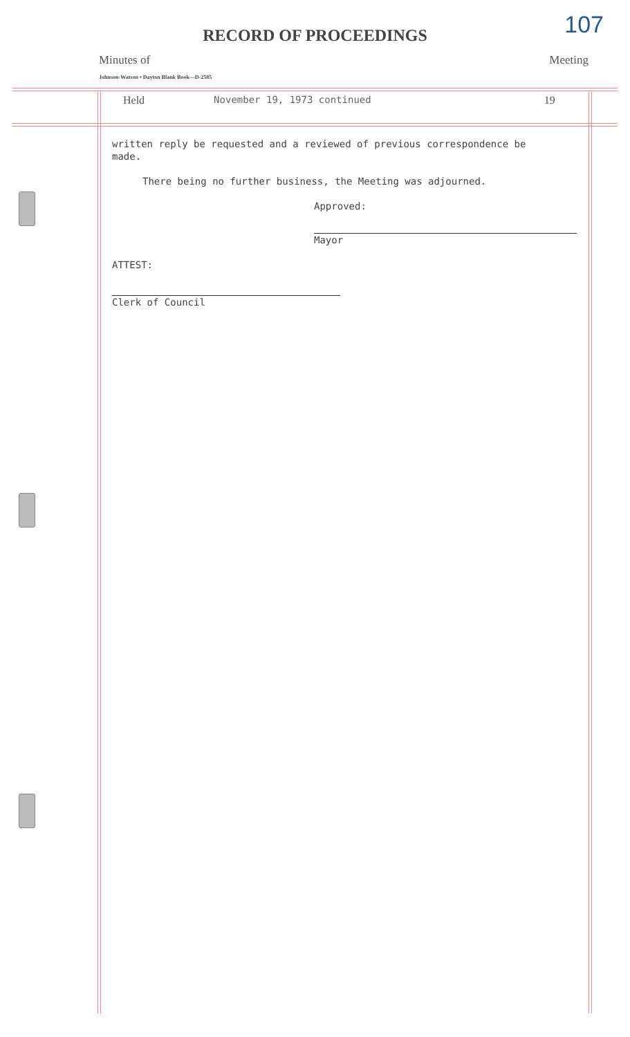107
RECORD OF PROCEEDINGS
Minutes of Meeting
Johnson-Watson • Dayton Blank Book—D-2585
Held November 19, 1973 continued 19
written reply be requested and a reviewed of previous correspondence be made.
There being no further business, the Meeting was adjourned.
Approved:
Mayor
ATTEST:
Clerk of Council